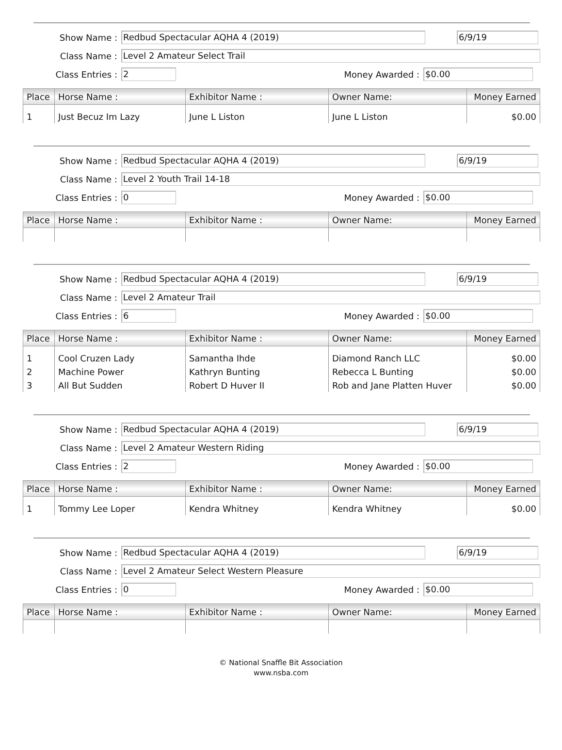Show Name : Redbud Spectacular AQHA 4 (2019) 6/9/19
Class Name : Level 2 Amateur Select Trail
Class Entries : 2 Money Awarded : $0.00
| Place | Horse Name : | Exhibitor Name : | Owner Name: | Money Earned |
| --- | --- | --- | --- | --- |
| 1 | Just Becuz Im Lazy | June L Liston | June L Liston | $0.00 |
Show Name : Redbud Spectacular AQHA 4 (2019) 6/9/19
Class Name : Level 2 Youth Trail 14-18
Class Entries : 0 Money Awarded : $0.00
| Place | Horse Name : | Exhibitor Name : | Owner Name: | Money Earned |
| --- | --- | --- | --- | --- |
Show Name : Redbud Spectacular AQHA 4 (2019) 6/9/19
Class Name : Level 2 Amateur Trail
Class Entries : 6 Money Awarded : $0.00
| Place | Horse Name : | Exhibitor Name : | Owner Name: | Money Earned |
| --- | --- | --- | --- | --- |
| 1 | Cool Cruzen Lady | Samantha Ihde | Diamond Ranch LLC | $0.00 |
| 2 | Machine Power | Kathryn Bunting | Rebecca L Bunting | $0.00 |
| 3 | All But Sudden | Robert D Huver II | Rob and Jane Platten Huver | $0.00 |
Show Name : Redbud Spectacular AQHA 4 (2019) 6/9/19
Class Name : Level 2 Amateur Western Riding
Class Entries : 2 Money Awarded : $0.00
| Place | Horse Name : | Exhibitor Name : | Owner Name: | Money Earned |
| --- | --- | --- | --- | --- |
| 1 | Tommy Lee Loper | Kendra Whitney | Kendra Whitney | $0.00 |
Show Name : Redbud Spectacular AQHA 4 (2019) 6/9/19
Class Name : Level 2 Amateur Select Western Pleasure
Class Entries : 0 Money Awarded : $0.00
| Place | Horse Name : | Exhibitor Name : | Owner Name: | Money Earned |
| --- | --- | --- | --- | --- |
© National Snaffle Bit Association
www.nsba.com